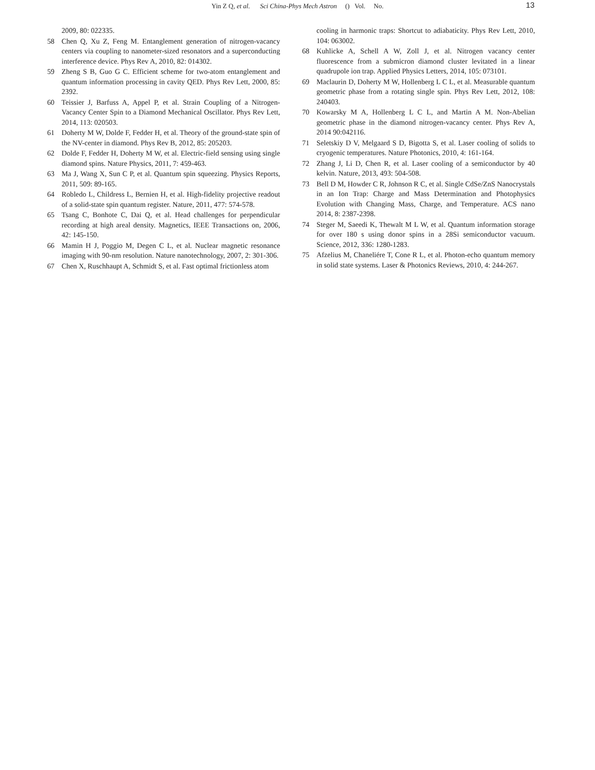Yin Z Q, et al. Sci China-Phys Mech Astron () Vol. No. 13
2009, 80: 022335.
58 Chen Q, Xu Z, Feng M. Entanglement generation of nitrogen-vacancy centers via coupling to nanometer-sized resonators and a superconducting interference device. Phys Rev A, 2010, 82: 014302.
59 Zheng S B, Guo G C. Efficient scheme for two-atom entanglement and quantum information processing in cavity QED. Phys Rev Lett, 2000, 85: 2392.
60 Teissier J, Barfuss A, Appel P, et al. Strain Coupling of a Nitrogen-Vacancy Center Spin to a Diamond Mechanical Oscillator. Phys Rev Lett, 2014, 113: 020503.
61 Doherty M W, Dolde F, Fedder H, et al. Theory of the ground-state spin of the NV-center in diamond. Phys Rev B, 2012, 85: 205203.
62 Dolde F, Fedder H, Doherty M W, et al. Electric-field sensing using single diamond spins. Nature Physics, 2011, 7: 459-463.
63 Ma J, Wang X, Sun C P, et al. Quantum spin squeezing. Physics Reports, 2011, 509: 89-165.
64 Robledo L, Childress L, Bernien H, et al. High-fidelity projective readout of a solid-state spin quantum register. Nature, 2011, 477: 574-578.
65 Tsang C, Bonhote C, Dai Q, et al. Head challenges for perpendicular recording at high areal density. Magnetics, IEEE Transactions on, 2006, 42: 145-150.
66 Mamin H J, Poggio M, Degen C L, et al. Nuclear magnetic resonance imaging with 90-nm resolution. Nature nanotechnology, 2007, 2: 301-306.
67 Chen X, Ruschhaupt A, Schmidt S, et al. Fast optimal frictionless atom
cooling in harmonic traps: Shortcut to adiabaticity. Phys Rev Lett, 2010, 104: 063002.
68 Kuhlicke A, Schell A W, Zoll J, et al. Nitrogen vacancy center fluorescence from a submicron diamond cluster levitated in a linear quadrupole ion trap. Applied Physics Letters, 2014, 105: 073101.
69 Maclaurin D, Doherty M W, Hollenberg L C L, et al. Measurable quantum geometric phase from a rotating single spin. Phys Rev Lett, 2012, 108: 240403.
70 Kowarsky M A, Hollenberg L C L, and Martin A M. Non-Abelian geometric phase in the diamond nitrogen-vacancy center. Phys Rev A, 2014 90:042116.
71 Seletskiy D V, Melgaard S D, Bigotta S, et al. Laser cooling of solids to cryogenic temperatures. Nature Photonics, 2010, 4: 161-164.
72 Zhang J, Li D, Chen R, et al. Laser cooling of a semiconductor by 40 kelvin. Nature, 2013, 493: 504-508.
73 Bell D M, Howder C R, Johnson R C, et al. Single CdSe/ZnS Nanocrystals in an Ion Trap: Charge and Mass Determination and Photophysics Evolution with Changing Mass, Charge, and Temperature. ACS nano 2014, 8: 2387-2398.
74 Steger M, Saeedi K, Thewalt M L W, et al. Quantum information storage for over 180 s using donor spins in a 28Si semiconductor vacuum. Science, 2012, 336: 1280-1283.
75 Afzelius M, Chaneliére T, Cone R L, et al. Photon-echo quantum memory in solid state systems. Laser & Photonics Reviews, 2010, 4: 244-267.